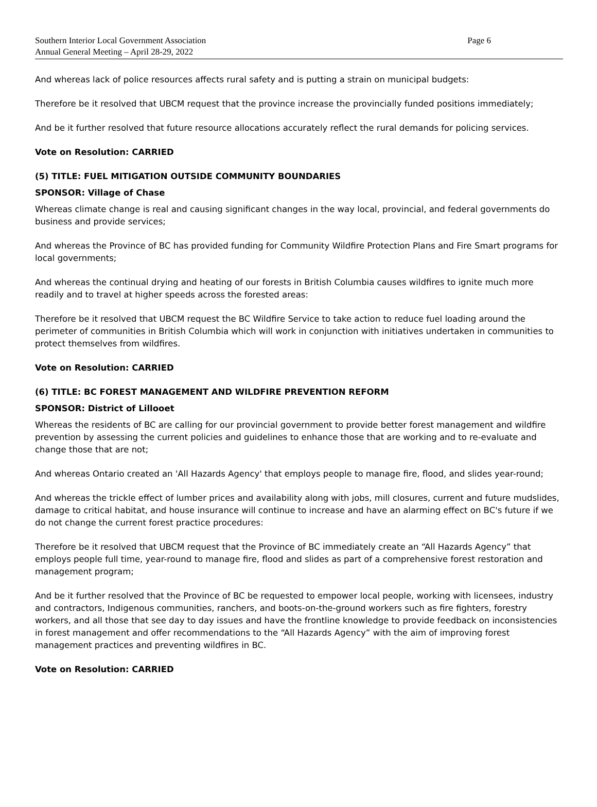Southern Interior Local Government Association
Annual General Meeting – April 28-29, 2022
Page 6
And whereas lack of police resources affects rural safety and is putting a strain on municipal budgets:
Therefore be it resolved that UBCM request that the province increase the provincially funded positions immediately;
And be it further resolved that future resource allocations accurately reflect the rural demands for policing services.
Vote on Resolution: CARRIED
(5) TITLE: FUEL MITIGATION OUTSIDE COMMUNITY BOUNDARIES
SPONSOR: Village of Chase
Whereas climate change is real and causing significant changes in the way local, provincial, and federal governments do business and provide services;
And whereas the Province of BC has provided funding for Community Wildfire Protection Plans and Fire Smart programs for local governments;
And whereas the continual drying and heating of our forests in British Columbia causes wildfires to ignite much more readily and to travel at higher speeds across the forested areas:
Therefore be it resolved that UBCM request the BC Wildfire Service to take action to reduce fuel loading around the perimeter of communities in British Columbia which will work in conjunction with initiatives undertaken in communities to protect themselves from wildfires.
Vote on Resolution: CARRIED
(6) TITLE: BC FOREST MANAGEMENT AND WILDFIRE PREVENTION REFORM
SPONSOR: District of Lillooet
Whereas the residents of BC are calling for our provincial government to provide better forest management and wildfire prevention by assessing the current policies and guidelines to enhance those that are working and to re-evaluate and change those that are not;
And whereas Ontario created an 'All Hazards Agency' that employs people to manage fire, flood, and slides year-round;
And whereas the trickle effect of lumber prices and availability along with jobs, mill closures, current and future mudslides, damage to critical habitat, and house insurance will continue to increase and have an alarming effect on BC's future if we do not change the current forest practice procedures:
Therefore be it resolved that UBCM request that the Province of BC immediately create an “All Hazards Agency” that employs people full time, year-round to manage fire, flood and slides as part of a comprehensive forest restoration and management program;
And be it further resolved that the Province of BC be requested to empower local people, working with licensees, industry and contractors, Indigenous communities, ranchers, and boots-on-the-ground workers such as fire fighters, forestry workers, and all those that see day to day issues and have the frontline knowledge to provide feedback on inconsistencies in forest management and offer recommendations to the “All Hazards Agency” with the aim of improving forest management practices and preventing wildfires in BC.
Vote on Resolution: CARRIED